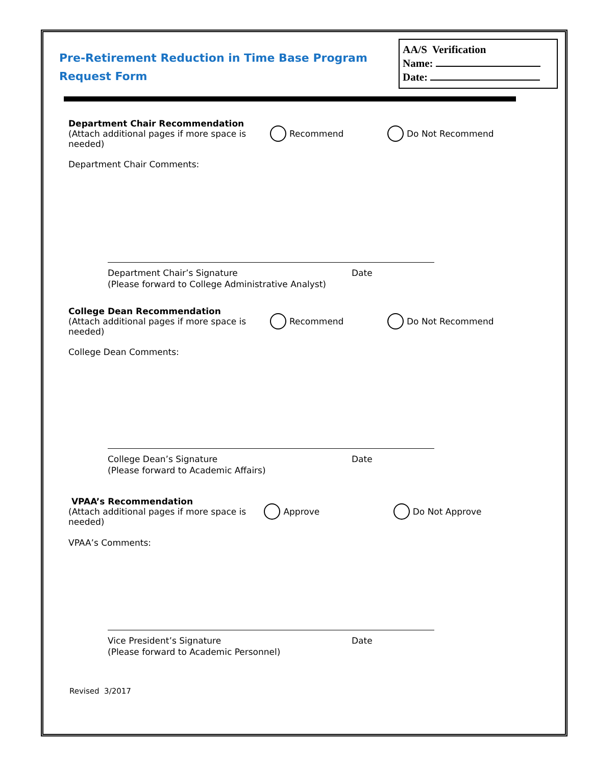Pre-Retirement Reduction in Time Base Program
Request Form
AA/S Verification
Name:
Date:
Department Chair Recommendation
(Attach additional pages if more space is needed)
Recommend Do Not Recommend
Department Chair Comments:
Department Chair’s Signature Date
(Please forward to College Administrative Analyst)
College Dean Recommendation
(Attach additional pages if more space is needed)
Recommend Do Not Recommend
College Dean Comments:
College Dean’s Signature Date
(Please forward to Academic Affairs)
VPAA’s Recommendation
(Attach additional pages if more space is needed)
Approve Do Not Approve
VPAA’s Comments:
Vice President’s Signature Date
(Please forward to Academic Personnel)
Revised 3/2017